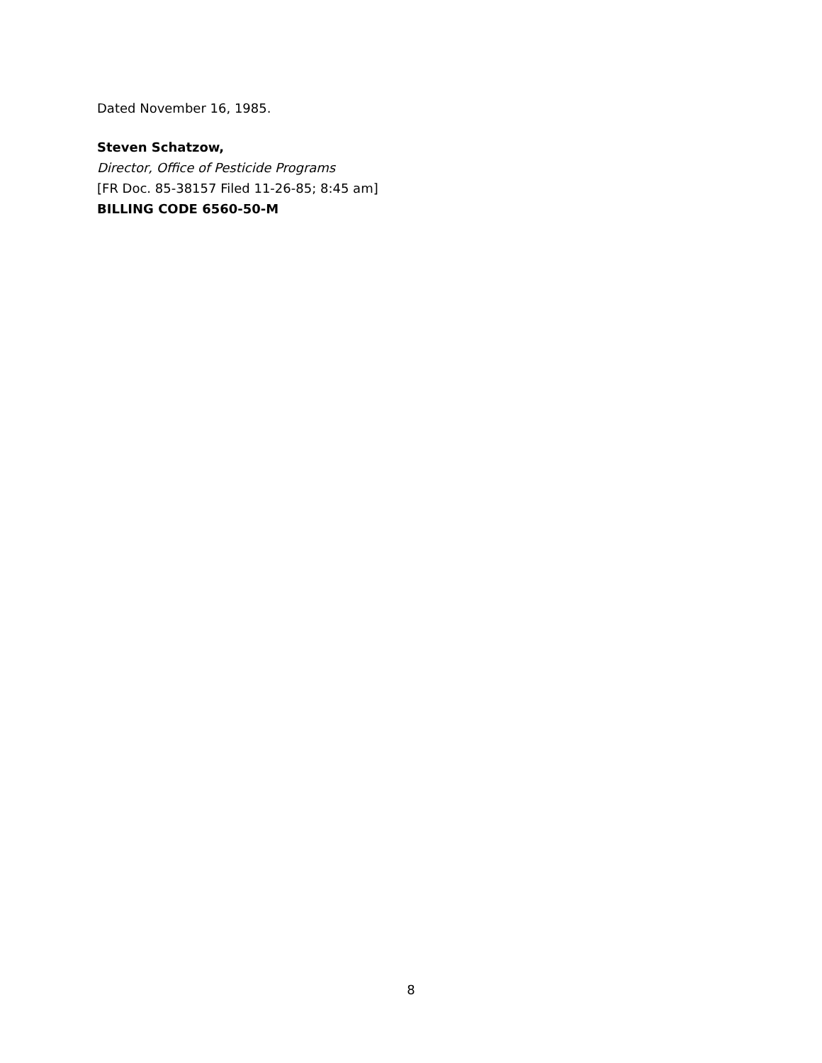Dated November 16, 1985.
Steven Schatzow,
Director, Office of Pesticide Programs
[FR Doc. 85-38157 Filed 11-26-85; 8:45 am]
BILLING CODE 6560-50-M
8